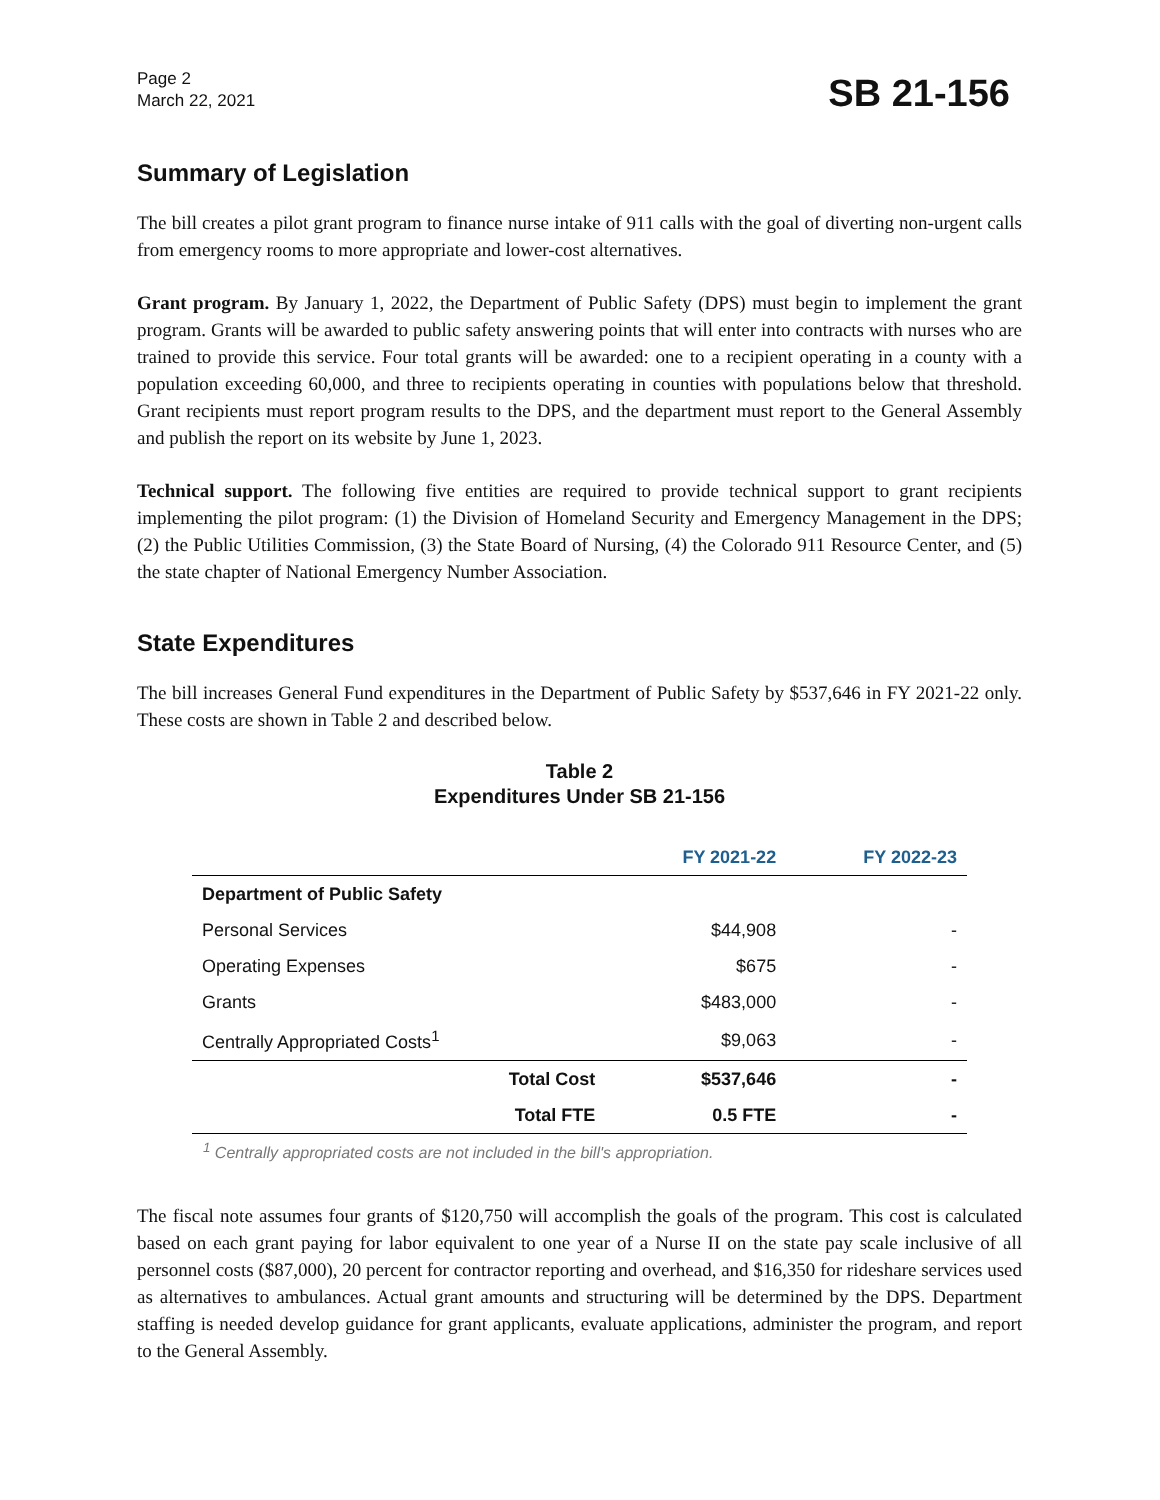Page 2
March 22, 2021
SB 21-156
Summary of Legislation
The bill creates a pilot grant program to finance nurse intake of 911 calls with the goal of diverting non-urgent calls from emergency rooms to more appropriate and lower-cost alternatives.
Grant program. By January 1, 2022, the Department of Public Safety (DPS) must begin to implement the grant program. Grants will be awarded to public safety answering points that will enter into contracts with nurses who are trained to provide this service. Four total grants will be awarded: one to a recipient operating in a county with a population exceeding 60,000, and three to recipients operating in counties with populations below that threshold. Grant recipients must report program results to the DPS, and the department must report to the General Assembly and publish the report on its website by June 1, 2023.
Technical support. The following five entities are required to provide technical support to grant recipients implementing the pilot program: (1) the Division of Homeland Security and Emergency Management in the DPS; (2) the Public Utilities Commission, (3) the State Board of Nursing, (4) the Colorado 911 Resource Center, and (5) the state chapter of National Emergency Number Association.
State Expenditures
The bill increases General Fund expenditures in the Department of Public Safety by $537,646 in FY 2021-22 only. These costs are shown in Table 2 and described below.
Table 2
Expenditures Under SB 21-156
| | | FY 2021-22 | FY 2022-23 |
| --- | --- | --- | --- |
| Department of Public Safety | | | |
| Personal Services | | $44,908 | - |
| Operating Expenses | | $675 | - |
| Grants | | $483,000 | - |
| Centrally Appropriated Costs<sup>1</sup> | | $9,063 | - |
| | Total Cost | $537,646 | - |
| | Total FTE | 0.5 FTE | - |
<sup>1</sup> Centrally appropriated costs are not included in the bill's appropriation.
The fiscal note assumes four grants of $120,750 will accomplish the goals of the program. This cost is calculated based on each grant paying for labor equivalent to one year of a Nurse II on the state pay scale inclusive of all personnel costs ($87,000), 20 percent for contractor reporting and overhead, and $16,350 for rideshare services used as alternatives to ambulances. Actual grant amounts and structuring will be determined by the DPS. Department staffing is needed develop guidance for grant applicants, evaluate applications, administer the program, and report to the General Assembly.